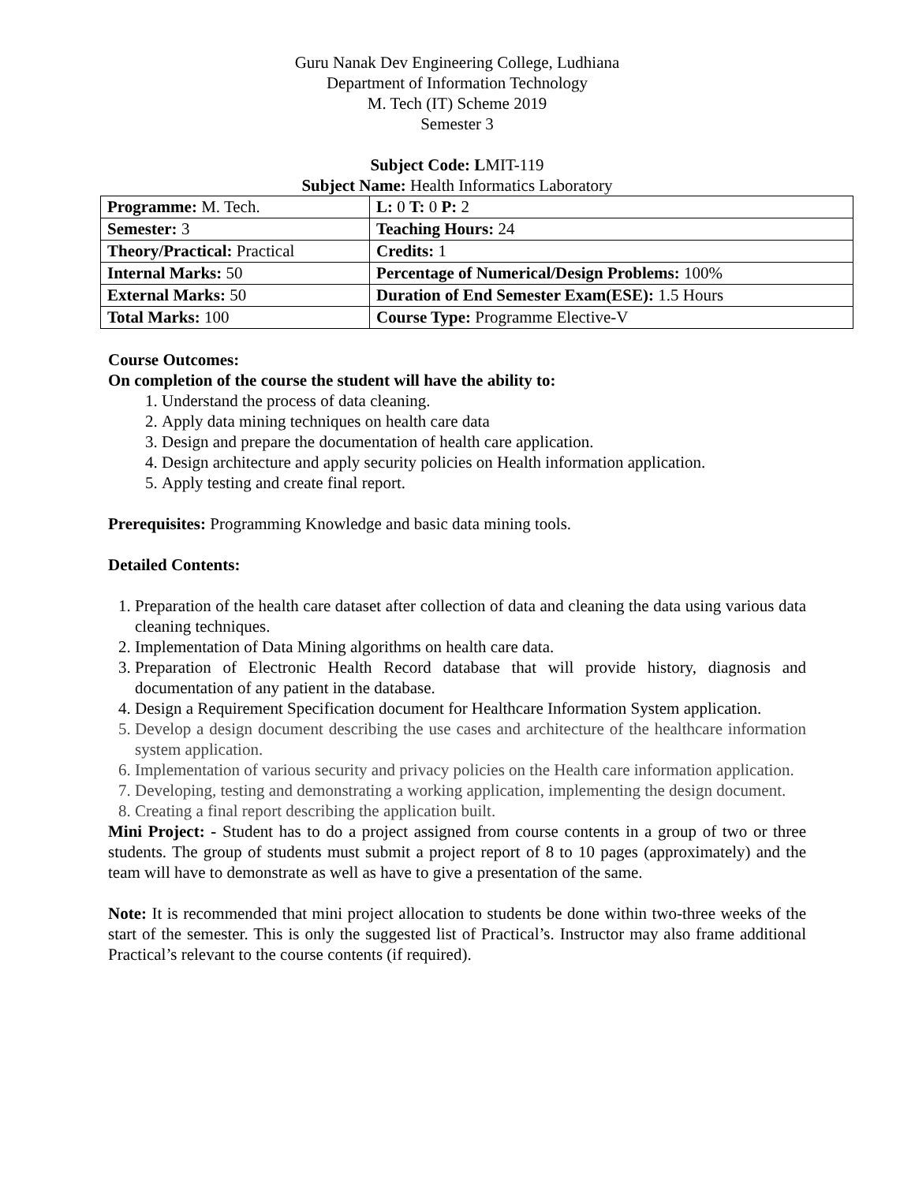Guru Nanak Dev Engineering College, Ludhiana
Department of Information Technology
M. Tech (IT) Scheme 2019
Semester 3
Subject Code: LMIT-119
Subject Name: Health Informatics Laboratory
| Programme: M. Tech. | L: 0 T: 0 P: 2 |
| Semester: 3 | Teaching Hours: 24 |
| Theory/Practical: Practical | Credits: 1 |
| Internal Marks: 50 | Percentage of Numerical/Design Problems: 100% |
| External Marks: 50 | Duration of End Semester Exam(ESE): 1.5 Hours |
| Total Marks: 100 | Course Type: Programme Elective-V |
Course Outcomes:
On completion of the course the student will have the ability to:
1. Understand the process of data cleaning.
2. Apply data mining techniques on health care data
3. Design and prepare the documentation of health care application.
4. Design architecture and apply security policies on Health information application.
5. Apply testing and create final report.
Prerequisites: Programming Knowledge and basic data mining tools.
Detailed Contents:
1. Preparation of the health care dataset after collection of data and cleaning the data using various data cleaning techniques.
2. Implementation of Data Mining algorithms on health care data.
3. Preparation of Electronic Health Record database that will provide history, diagnosis and documentation of any patient in the database.
4. Design a Requirement Specification document for Healthcare Information System application.
5. Develop a design document describing the use cases and architecture of the healthcare information system application.
6. Implementation of various security and privacy policies on the Health care information application.
7. Developing, testing and demonstrating a working application, implementing the design document.
8. Creating a final report describing the application built.
Mini Project: - Student has to do a project assigned from course contents in a group of two or three students. The group of students must submit a project report of 8 to 10 pages (approximately) and the team will have to demonstrate as well as have to give a presentation of the same.
Note: It is recommended that mini project allocation to students be done within two-three weeks of the start of the semester. This is only the suggested list of Practical’s. Instructor may also frame additional Practical’s relevant to the course contents (if required).